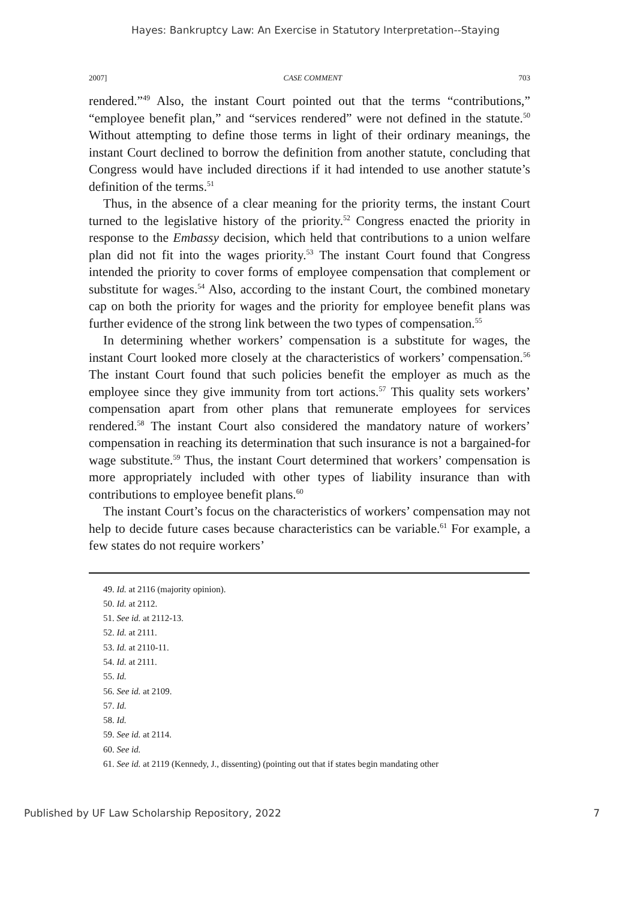Hayes: Bankruptcy Law: An Exercise in Statutory Interpretation--Staying
2007] CASE COMMENT 703
rendered.”<sup>49</sup> Also, the instant Court pointed out that the terms “contributions,” “employee benefit plan,” and “services rendered” were not defined in the statute.<sup>50</sup> Without attempting to define those terms in light of their ordinary meanings, the instant Court declined to borrow the definition from another statute, concluding that Congress would have included directions if it had intended to use another statute’s definition of the terms.<sup>51</sup>
Thus, in the absence of a clear meaning for the priority terms, the instant Court turned to the legislative history of the priority.<sup>52</sup> Congress enacted the priority in response to the Embassy decision, which held that contributions to a union welfare plan did not fit into the wages priority.<sup>53</sup> The instant Court found that Congress intended the priority to cover forms of employee compensation that complement or substitute for wages.<sup>54</sup> Also, according to the instant Court, the combined monetary cap on both the priority for wages and the priority for employee benefit plans was further evidence of the strong link between the two types of compensation.<sup>55</sup>
In determining whether workers’ compensation is a substitute for wages, the instant Court looked more closely at the characteristics of workers’ compensation.<sup>56</sup> The instant Court found that such policies benefit the employer as much as the employee since they give immunity from tort actions.<sup>57</sup> This quality sets workers’ compensation apart from other plans that remunerate employees for services rendered.<sup>58</sup> The instant Court also considered the mandatory nature of workers’ compensation in reaching its determination that such insurance is not a bargained-for wage substitute.<sup>59</sup> Thus, the instant Court determined that workers’ compensation is more appropriately included with other types of liability insurance than with contributions to employee benefit plans.<sup>60</sup>
The instant Court’s focus on the characteristics of workers’ compensation may not help to decide future cases because characteristics can be variable.<sup>61</sup> For example, a few states do not require workers’
49. Id. at 2116 (majority opinion).
50. Id. at 2112.
51. See id. at 2112-13.
52. Id. at 2111.
53. Id. at 2110-11.
54. Id. at 2111.
55. Id.
56. See id. at 2109.
57. Id.
58. Id.
59. See id. at 2114.
60. See id.
61. See id. at 2119 (Kennedy, J., dissenting) (pointing out that if states begin mandating other
Published by UF Law Scholarship Repository, 2022 7